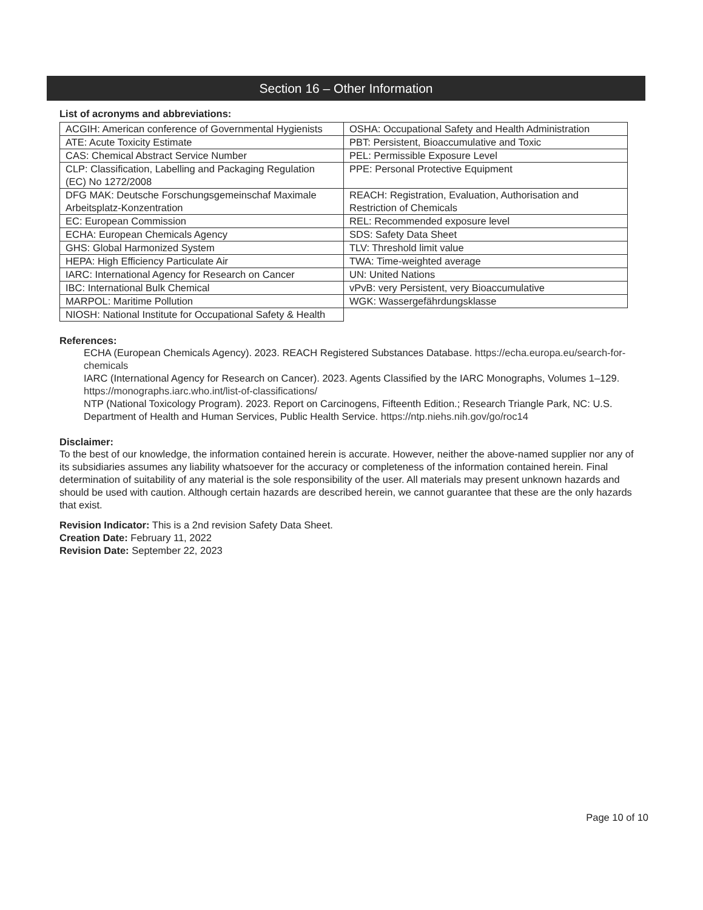Section 16 – Other Information
List of acronyms and abbreviations:
| ACGIH: American conference of Governmental Hygienists | OSHA: Occupational Safety and Health Administration |
| ATE: Acute Toxicity Estimate | PBT: Persistent, Bioaccumulative and Toxic |
| CAS: Chemical Abstract Service Number | PEL: Permissible Exposure Level |
| CLP: Classification, Labelling and Packaging Regulation (EC) No 1272/2008 | PPE: Personal Protective Equipment |
| DFG MAK: Deutsche Forschungsgemeinschaf Maximale Arbeitsplatz-Konzentration | REACH: Registration, Evaluation, Authorisation and Restriction of Chemicals |
| EC: European Commission | REL: Recommended exposure level |
| ECHA: European Chemicals Agency | SDS: Safety Data Sheet |
| GHS: Global Harmonized System | TLV: Threshold limit value |
| HEPA: High Efficiency Particulate Air | TWA: Time-weighted average |
| IARC: International Agency for Research on Cancer | UN: United Nations |
| IBC: International Bulk Chemical | vPvB: very Persistent, very Bioaccumulative |
| MARPOL: Maritime Pollution | WGK: Wassergefährdungsklasse |
| NIOSH: National Institute for Occupational Safety & Health | |
References:
ECHA (European Chemicals Agency). 2023. REACH Registered Substances Database. https://echa.europa.eu/search-for-chemicals
IARC (International Agency for Research on Cancer). 2023. Agents Classified by the IARC Monographs, Volumes 1–129. https://monographs.iarc.who.int/list-of-classifications/
NTP (National Toxicology Program). 2023. Report on Carcinogens, Fifteenth Edition.; Research Triangle Park, NC: U.S. Department of Health and Human Services, Public Health Service. https://ntp.niehs.nih.gov/go/roc14
Disclaimer:
To the best of our knowledge, the information contained herein is accurate. However, neither the above-named supplier nor any of its subsidiaries assumes any liability whatsoever for the accuracy or completeness of the information contained herein. Final determination of suitability of any material is the sole responsibility of the user. All materials may present unknown hazards and should be used with caution. Although certain hazards are described herein, we cannot guarantee that these are the only hazards that exist.
Revision Indicator: This is a 2nd revision Safety Data Sheet.
Creation Date: February 11, 2022
Revision Date: September 22, 2023
Page 10 of 10